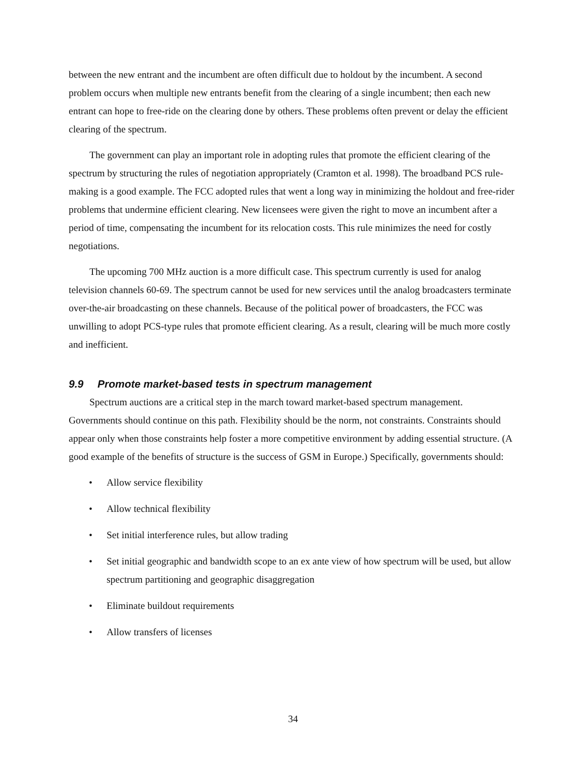between the new entrant and the incumbent are often difficult due to holdout by the incumbent. A second problem occurs when multiple new entrants benefit from the clearing of a single incumbent; then each new entrant can hope to free-ride on the clearing done by others. These problems often prevent or delay the efficient clearing of the spectrum.
The government can play an important role in adopting rules that promote the efficient clearing of the spectrum by structuring the rules of negotiation appropriately (Cramton et al. 1998). The broadband PCS rule-making is a good example. The FCC adopted rules that went a long way in minimizing the holdout and free-rider problems that undermine efficient clearing. New licensees were given the right to move an incumbent after a period of time, compensating the incumbent for its relocation costs. This rule minimizes the need for costly negotiations.
The upcoming 700 MHz auction is a more difficult case. This spectrum currently is used for analog television channels 60-69. The spectrum cannot be used for new services until the analog broadcasters terminate over-the-air broadcasting on these channels. Because of the political power of broadcasters, the FCC was unwilling to adopt PCS-type rules that promote efficient clearing. As a result, clearing will be much more costly and inefficient.
9.9 Promote market-based tests in spectrum management
Spectrum auctions are a critical step in the march toward market-based spectrum management. Governments should continue on this path. Flexibility should be the norm, not constraints. Constraints should appear only when those constraints help foster a more competitive environment by adding essential structure. (A good example of the benefits of structure is the success of GSM in Europe.) Specifically, governments should:
• Allow service flexibility
• Allow technical flexibility
• Set initial interference rules, but allow trading
• Set initial geographic and bandwidth scope to an ex ante view of how spectrum will be used, but allow spectrum partitioning and geographic disaggregation
• Eliminate buildout requirements
• Allow transfers of licenses
34